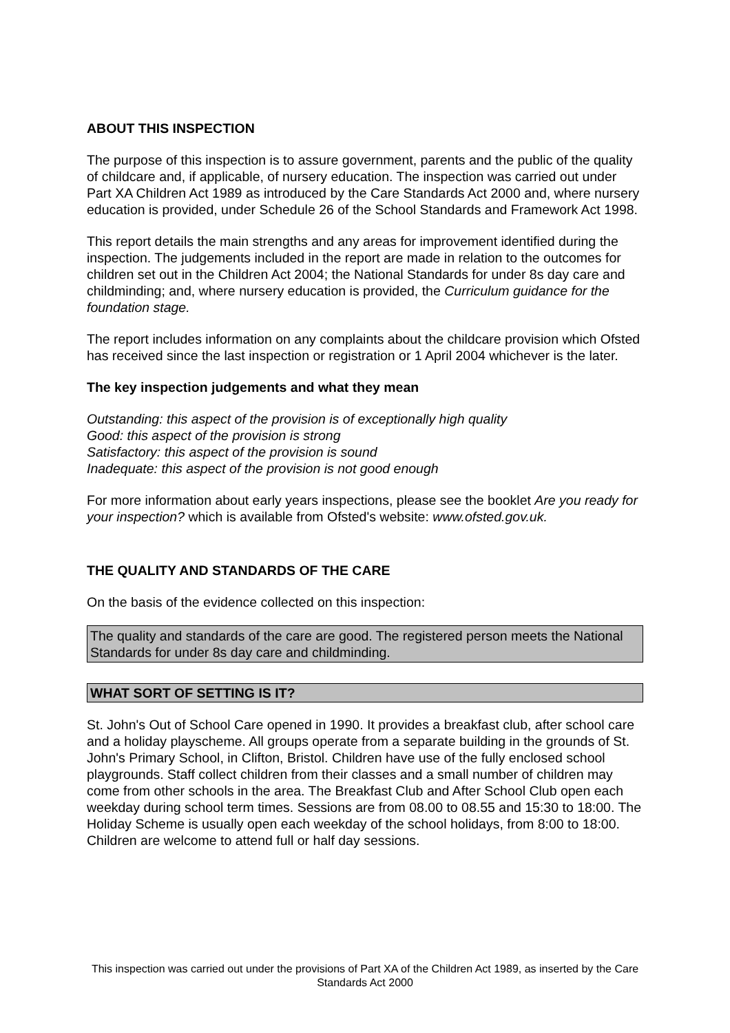ABOUT THIS INSPECTION
The purpose of this inspection is to assure government, parents and the public of the quality of childcare and, if applicable, of nursery education. The inspection was carried out under Part XA Children Act 1989 as introduced by the Care Standards Act 2000 and, where nursery education is provided, under Schedule 26 of the School Standards and Framework Act 1998.
This report details the main strengths and any areas for improvement identified during the inspection. The judgements included in the report are made in relation to the outcomes for children set out in the Children Act 2004; the National Standards for under 8s day care and childminding; and, where nursery education is provided, the Curriculum guidance for the foundation stage.
The report includes information on any complaints about the childcare provision which Ofsted has received since the last inspection or registration or 1 April 2004 whichever is the later.
The key inspection judgements and what they mean
Outstanding: this aspect of the provision is of exceptionally high quality
Good: this aspect of the provision is strong
Satisfactory: this aspect of the provision is sound
Inadequate: this aspect of the provision is not good enough
For more information about early years inspections, please see the booklet Are you ready for your inspection? which is available from Ofsted's website: www.ofsted.gov.uk.
THE QUALITY AND STANDARDS OF THE CARE
On the basis of the evidence collected on this inspection:
The quality and standards of the care are good. The registered person meets the National Standards for under 8s day care and childminding.
WHAT SORT OF SETTING IS IT?
St. John's Out of School Care opened in 1990. It provides a breakfast club, after school care and a holiday playscheme. All groups operate from a separate building in the grounds of St. John's Primary School, in Clifton, Bristol. Children have use of the fully enclosed school playgrounds. Staff collect children from their classes and a small number of children may come from other schools in the area. The Breakfast Club and After School Club open each weekday during school term times. Sessions are from 08.00 to 08.55 and 15:30 to 18:00. The Holiday Scheme is usually open each weekday of the school holidays, from 8:00 to 18:00. Children are welcome to attend full or half day sessions.
This inspection was carried out under the provisions of Part XA of the Children Act 1989, as inserted by the Care Standards Act 2000